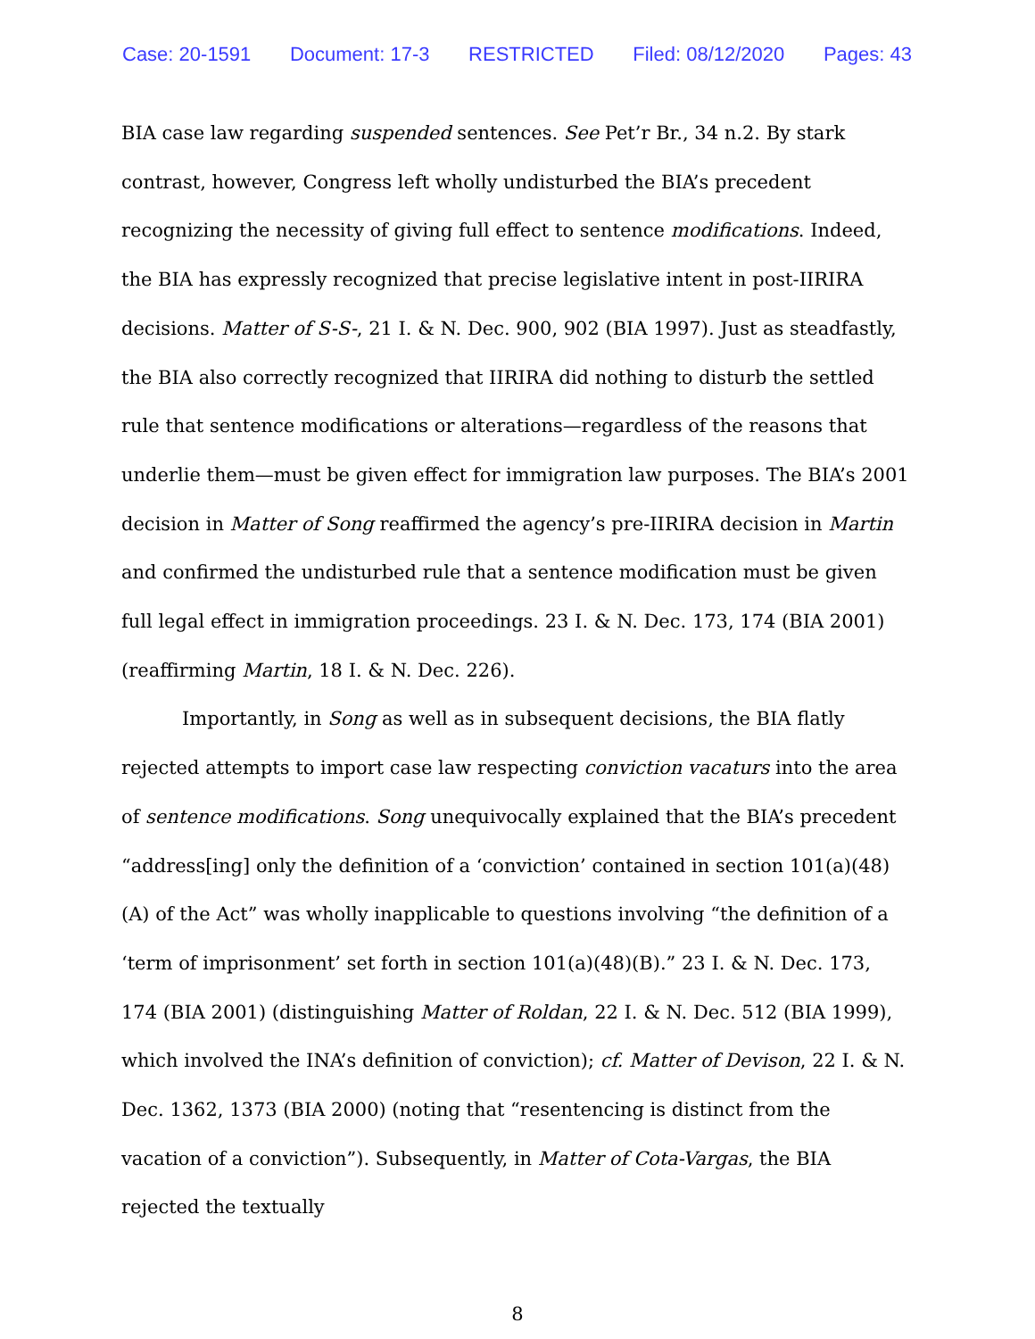Case: 20-1591 Document: 17-3 RESTRICTED Filed: 08/12/2020 Pages: 43
BIA case law regarding suspended sentences. See Pet’r Br., 34 n.2. By stark contrast, however, Congress left wholly undisturbed the BIA’s precedent recognizing the necessity of giving full effect to sentence modifications. Indeed, the BIA has expressly recognized that precise legislative intent in post-IIRIRA decisions. Matter of S-S-, 21 I. & N. Dec. 900, 902 (BIA 1997). Just as steadfastly, the BIA also correctly recognized that IIRIRA did nothing to disturb the settled rule that sentence modifications or alterations—regardless of the reasons that underlie them—must be given effect for immigration law purposes. The BIA’s 2001 decision in Matter of Song reaffirmed the agency’s pre-IIRIRA decision in Martin and confirmed the undisturbed rule that a sentence modification must be given full legal effect in immigration proceedings. 23 I. & N. Dec. 173, 174 (BIA 2001) (reaffirming Martin, 18 I. & N. Dec. 226).
Importantly, in Song as well as in subsequent decisions, the BIA flatly rejected attempts to import case law respecting conviction vacaturs into the area of sentence modifications. Song unequivocally explained that the BIA’s precedent “address[ing] only the definition of a ‘conviction’ contained in section 101(a)(48)(A) of the Act” was wholly inapplicable to questions involving “the definition of a ‘term of imprisonment’ set forth in section 101(a)(48)(B).” 23 I. & N. Dec. 173, 174 (BIA 2001) (distinguishing Matter of Roldan, 22 I. & N. Dec. 512 (BIA 1999), which involved the INA’s definition of conviction); cf. Matter of Devison, 22 I. & N. Dec. 1362, 1373 (BIA 2000) (noting that “resentencing is distinct from the vacation of a conviction”). Subsequently, in Matter of Cota-Vargas, the BIA rejected the textually
8